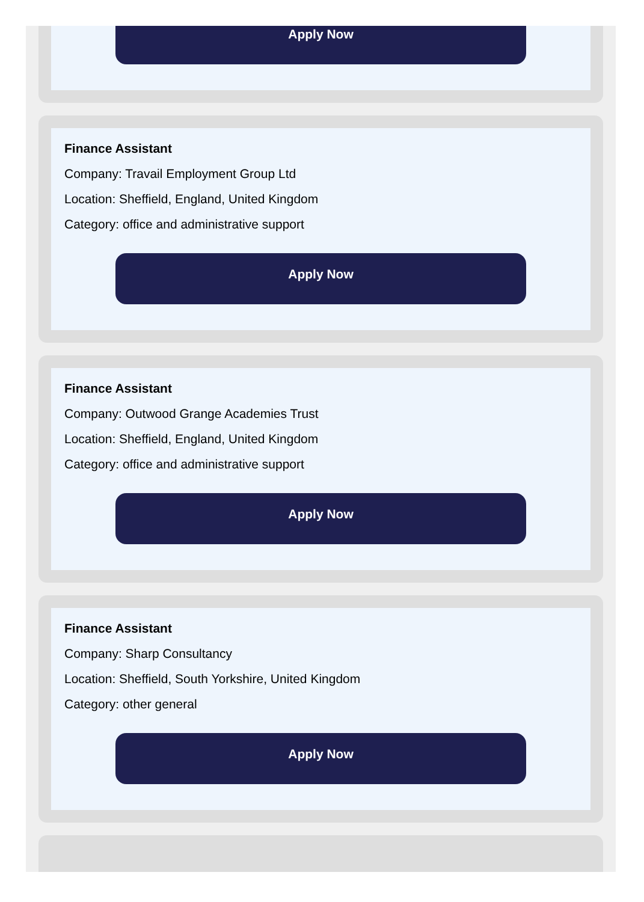Apply Now
Finance Assistant
Company: Travail Employment Group Ltd
Location: Sheffield, England, United Kingdom
Category: office and administrative support
Apply Now
Finance Assistant
Company: Outwood Grange Academies Trust
Location: Sheffield, England, United Kingdom
Category: office and administrative support
Apply Now
Finance Assistant
Company: Sharp Consultancy
Location: Sheffield, South Yorkshire, United Kingdom
Category: other general
Apply Now